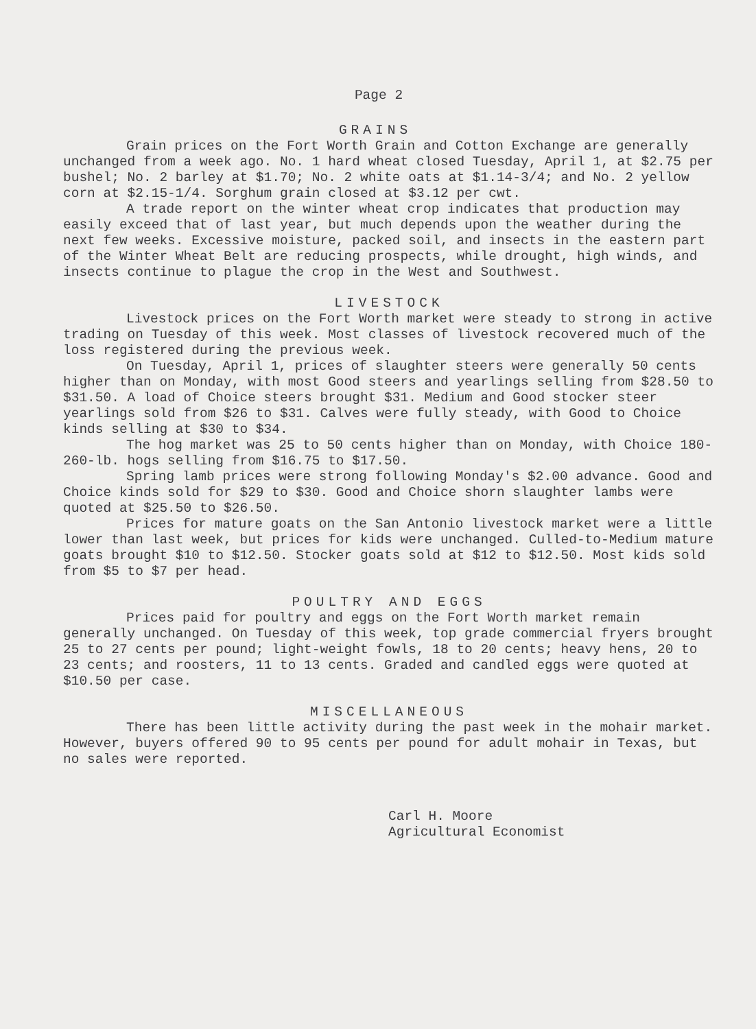Page 2
GRAINS
Grain prices on the Fort Worth Grain and Cotton Exchange are generally unchanged from a week ago. No. 1 hard wheat closed Tuesday, April 1, at $2.75 per bushel; No. 2 barley at $1.70; No. 2 white oats at $1.14-3/4; and No. 2 yellow corn at $2.15-1/4. Sorghum grain closed at $3.12 per cwt.
A trade report on the winter wheat crop indicates that production may easily exceed that of last year, but much depends upon the weather during the next few weeks. Excessive moisture, packed soil, and insects in the eastern part of the Winter Wheat Belt are reducing prospects, while drought, high winds, and insects continue to plague the crop in the West and Southwest.
LIVESTOCK
Livestock prices on the Fort Worth market were steady to strong in active trading on Tuesday of this week. Most classes of livestock recovered much of the loss registered during the previous week.
On Tuesday, April 1, prices of slaughter steers were generally 50 cents higher than on Monday, with most Good steers and yearlings selling from $28.50 to $31.50. A load of Choice steers brought $31. Medium and Good stocker steer yearlings sold from $26 to $31. Calves were fully steady, with Good to Choice kinds selling at $30 to $34.
The hog market was 25 to 50 cents higher than on Monday, with Choice 180-260-lb. hogs selling from $16.75 to $17.50.
Spring lamb prices were strong following Monday's $2.00 advance. Good and Choice kinds sold for $29 to $30. Good and Choice shorn slaughter lambs were quoted at $25.50 to $26.50.
Prices for mature goats on the San Antonio livestock market were a little lower than last week, but prices for kids were unchanged. Culled-to-Medium mature goats brought $10 to $12.50. Stocker goats sold at $12 to $12.50. Most kids sold from $5 to $7 per head.
POULTRY AND EGGS
Prices paid for poultry and eggs on the Fort Worth market remain generally unchanged. On Tuesday of this week, top grade commercial fryers brought 25 to 27 cents per pound; light-weight fowls, 18 to 20 cents; heavy hens, 20 to 23 cents; and roosters, 11 to 13 cents. Graded and candled eggs were quoted at $10.50 per case.
MISCELLANEOUS
There has been little activity during the past week in the mohair market. However, buyers offered 90 to 95 cents per pound for adult mohair in Texas, but no sales were reported.
Carl H. Moore
Agricultural Economist